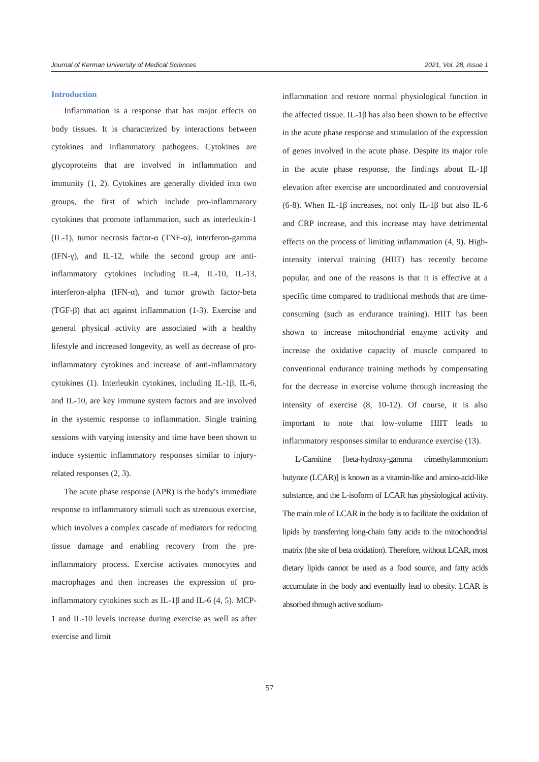Journal of Kerman University of Medical Sciences 2021, Vol. 28, Issue 1
Introduction
Inflammation is a response that has major effects on body tissues. It is characterized by interactions between cytokines and inflammatory pathogens. Cytokines are glycoproteins that are involved in inflammation and immunity (1, 2). Cytokines are generally divided into two groups, the first of which include pro-inflammatory cytokines that promote inflammation, such as interleukin-1 (IL-1), tumor necrosis factor-α (TNF-α), interferon-gamma (IFN-γ), and IL-12, while the second group are anti-inflammatory cytokines including IL-4, IL-10, IL-13, interferon-alpha (IFN-α), and tumor growth factor-beta (TGF-β) that act against inflammation (1-3). Exercise and general physical activity are associated with a healthy lifestyle and increased longevity, as well as decrease of pro-inflammatory cytokines and increase of anti-inflammatory cytokines (1). Interleukin cytokines, including IL-1β, IL-6, and IL-10, are key immune system factors and are involved in the systemic response to inflammation. Single training sessions with varying intensity and time have been shown to induce systemic inflammatory responses similar to injury-related responses (2, 3).
The acute phase response (APR) is the body's immediate response to inflammatory stimuli such as strenuous exercise, which involves a complex cascade of mediators for reducing tissue damage and enabling recovery from the pre-inflammatory process. Exercise activates monocytes and macrophages and then increases the expression of pro-inflammatory cytokines such as IL-1β and IL-6 (4, 5). MCP-1 and IL-10 levels increase during exercise as well as after exercise and limit
inflammation and restore normal physiological function in the affected tissue. IL-1β has also been shown to be effective in the acute phase response and stimulation of the expression of genes involved in the acute phase. Despite its major role in the acute phase response, the findings about IL-1β elevation after exercise are uncoordinated and controversial (6-8). When IL-1β increases, not only IL-1β but also IL-6 and CRP increase, and this increase may have detrimental effects on the process of limiting inflammation (4, 9). High-intensity interval training (HIIT) has recently become popular, and one of the reasons is that it is effective at a specific time compared to traditional methods that are time-consuming (such as endurance training). HIIT has been shown to increase mitochondrial enzyme activity and increase the oxidative capacity of muscle compared to conventional endurance training methods by compensating for the decrease in exercise volume through increasing the intensity of exercise (8, 10-12). Of course, it is also important to note that low-volume HIIT leads to inflammatory responses similar to endurance exercise (13).
L-Carnitine [beta-hydroxy-gamma trimethylammonium butyrate (LCAR)] is known as a vitamin-like and amino-acid-like substance, and the L-isoform of LCAR has physiological activity. The main role of LCAR in the body is to facilitate the oxidation of lipids by transferring long-chain fatty acids to the mitochondrial matrix (the site of beta oxidation). Therefore, without LCAR, most dietary lipids cannot be used as a food source, and fatty acids accumulate in the body and eventually lead to obesity. LCAR is absorbed through active sodium-
57